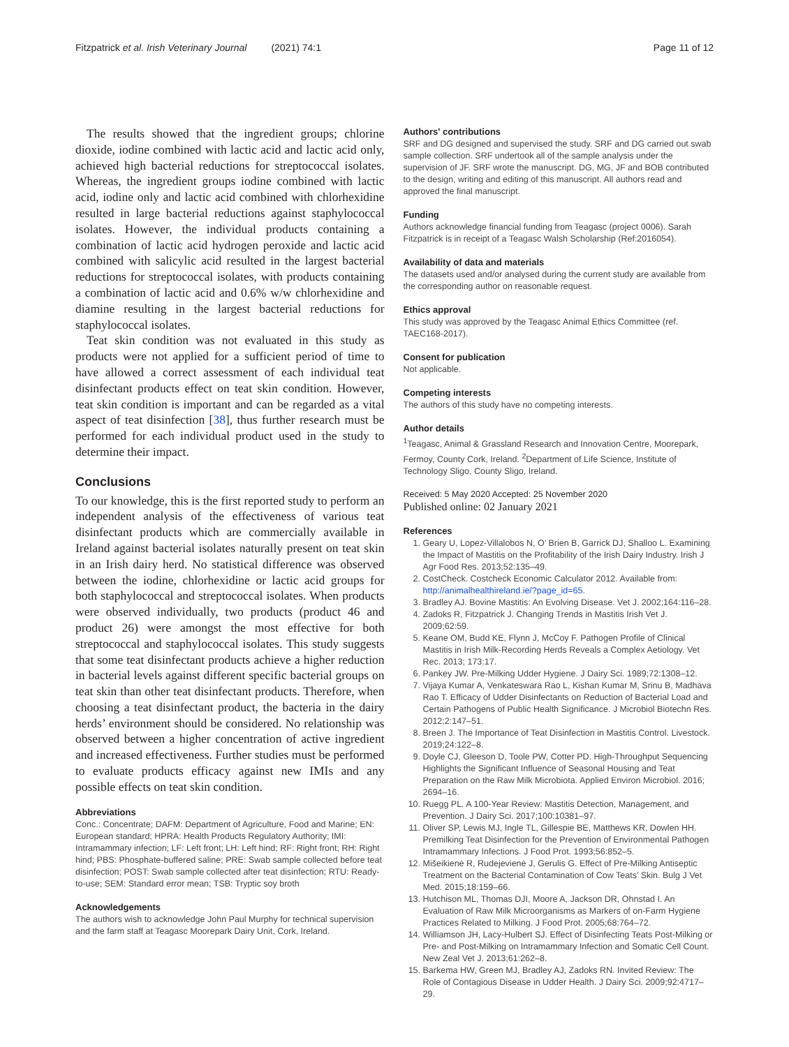Fitzpatrick et al. Irish Veterinary Journal (2021) 74:1 Page 11 of 12
The results showed that the ingredient groups; chlorine dioxide, iodine combined with lactic acid and lactic acid only, achieved high bacterial reductions for streptococcal isolates. Whereas, the ingredient groups iodine combined with lactic acid, iodine only and lactic acid combined with chlorhexidine resulted in large bacterial reductions against staphylococcal isolates. However, the individual products containing a combination of lactic acid hydrogen peroxide and lactic acid combined with salicylic acid resulted in the largest bacterial reductions for streptococcal isolates, with products containing a combination of lactic acid and 0.6% w/w chlorhexidine and diamine resulting in the largest bacterial reductions for staphylococcal isolates.
Teat skin condition was not evaluated in this study as products were not applied for a sufficient period of time to have allowed a correct assessment of each individual teat disinfectant products effect on teat skin condition. However, teat skin condition is important and can be regarded as a vital aspect of teat disinfection [38], thus further research must be performed for each individual product used in the study to determine their impact.
Conclusions
To our knowledge, this is the first reported study to perform an independent analysis of the effectiveness of various teat disinfectant products which are commercially available in Ireland against bacterial isolates naturally present on teat skin in an Irish dairy herd. No statistical difference was observed between the iodine, chlorhexidine or lactic acid groups for both staphylococcal and streptococcal isolates. When products were observed individually, two products (product 46 and product 26) were amongst the most effective for both streptococcal and staphylococcal isolates. This study suggests that some teat disinfectant products achieve a higher reduction in bacterial levels against different specific bacterial groups on teat skin than other teat disinfectant products. Therefore, when choosing a teat disinfectant product, the bacteria in the dairy herds’ environment should be considered. No relationship was observed between a higher concentration of active ingredient and increased effectiveness. Further studies must be performed to evaluate products efficacy against new IMIs and any possible effects on teat skin condition.
Abbreviations
Conc.: Concentrate; DAFM: Department of Agriculture, Food and Marine; EN: European standard; HPRA: Health Products Regulatory Authority; IMI: Intramammary infection; LF: Left front; LH: Left hind; RF: Right front; RH: Right hind; PBS: Phosphate-buffered saline; PRE: Swab sample collected before teat disinfection; POST: Swab sample collected after teat disinfection; RTU: Ready-to-use; SEM: Standard error mean; TSB: Tryptic soy broth
Acknowledgements
The authors wish to acknowledge John Paul Murphy for technical supervision and the farm staff at Teagasc Moorepark Dairy Unit, Cork, Ireland.
Authors' contributions
SRF and DG designed and supervised the study. SRF and DG carried out swab sample collection. SRF undertook all of the sample analysis under the supervision of JF. SRF wrote the manuscript. DG, MG, JF and BOB contributed to the design, writing and editing of this manuscript. All authors read and approved the final manuscript.
Funding
Authors acknowledge financial funding from Teagasc (project 0006). Sarah Fitzpatrick is in receipt of a Teagasc Walsh Scholarship (Ref:2016054).
Availability of data and materials
The datasets used and/or analysed during the current study are available from the corresponding author on reasonable request.
Ethics approval
This study was approved by the Teagasc Animal Ethics Committee (ref. TAEC168-2017).
Consent for publication
Not applicable.
Competing interests
The authors of this study have no competing interests.
Author details
<sup>1</sup> Teagasc, Animal & Grassland Research and Innovation Centre, Moorepark, Fermoy, County Cork, Ireland. <sup>2</sup>Department of Life Science, Institute of Technology Sligo, County Sligo, Ireland.
Received: 5 May 2020 Accepted: 25 November 2020
Published online: 02 January 2021
References
1. Geary U, Lopez-Villalobos N, O’ Brien B, Garrick DJ, Shalloo L. Examining the Impact of Mastitis on the Profitability of the Irish Dairy Industry. Irish J Agr Food Res. 2013;52:135–49.
2. CostCheck. Costcheck Economic Calculator 2012. Available from: http://animalhealthireland.ie/?page_id=65.
3. Bradley AJ. Bovine Mastitis: An Evolving Disease. Vet J. 2002;164:116–28.
4. Zadoks R, Fitzpatrick J. Changing Trends in Mastitis Irish Vet J. 2009;62:59.
5. Keane OM, Budd KE, Flynn J, McCoy F. Pathogen Profile of Clinical Mastitis in Irish Milk-Recording Herds Reveals a Complex Aetiology. Vet Rec. 2013; 173:17.
6. Pankey JW. Pre-Milking Udder Hygiene. J Dairy Sci. 1989;72:1308–12.
7. Vijaya Kumar A, Venkateswara Rao L, Kishan Kumar M, Srinu B, Madhava Rao T. Efficacy of Udder Disinfectants on Reduction of Bacterial Load and Certain Pathogens of Public Health Significance. J Microbiol Biotechn Res. 2012;2:147–51.
8. Breen J. The Importance of Teat Disinfection in Mastitis Control. Livestock. 2019;24:122–8.
9. Doyle CJ, Gleeson D, Toole PW, Cotter PD. High-Throughput Sequencing Highlights the Significant Influence of Seasonal Housing and Teat Preparation on the Raw Milk Microbiota. Applied Environ Microbiol. 2016; 2694–16.
10. Ruegg PL. A 100-Year Review: Mastitis Detection, Management, and Prevention. J Dairy Sci. 2017;100:10381–97.
11. Oliver SP, Lewis MJ, Ingle TL, Gillespie BE, Matthews KR, Dowlen HH. Premilking Teat Disinfection for the Prevention of Environmental Pathogen Intramammary Infections. J Food Prot. 1993;56:852–5.
12. Mišeikienė R, Rudejevienė J, Gerulis G. Effect of Pre-Milking Antiseptic Treatment on the Bacterial Contamination of Cow Teats’ Skin. Bulg J Vet Med. 2015;18:159–66.
13. Hutchison ML, Thomas DJI, Moore A, Jackson DR, Ohnstad I. An Evaluation of Raw Milk Microorganisms as Markers of on-Farm Hygiene Practices Related to Milking. J Food Prot. 2005;68:764–72.
14. Williamson JH, Lacy-Hulbert SJ. Effect of Disinfecting Teats Post-Milking or Pre- and Post-Milking on Intramammary Infection and Somatic Cell Count. New Zeal Vet J. 2013;61:262–8.
15. Barkema HW, Green MJ, Bradley AJ, Zadoks RN. Invited Review: The Role of Contagious Disease in Udder Health. J Dairy Sci. 2009;92:4717–29.